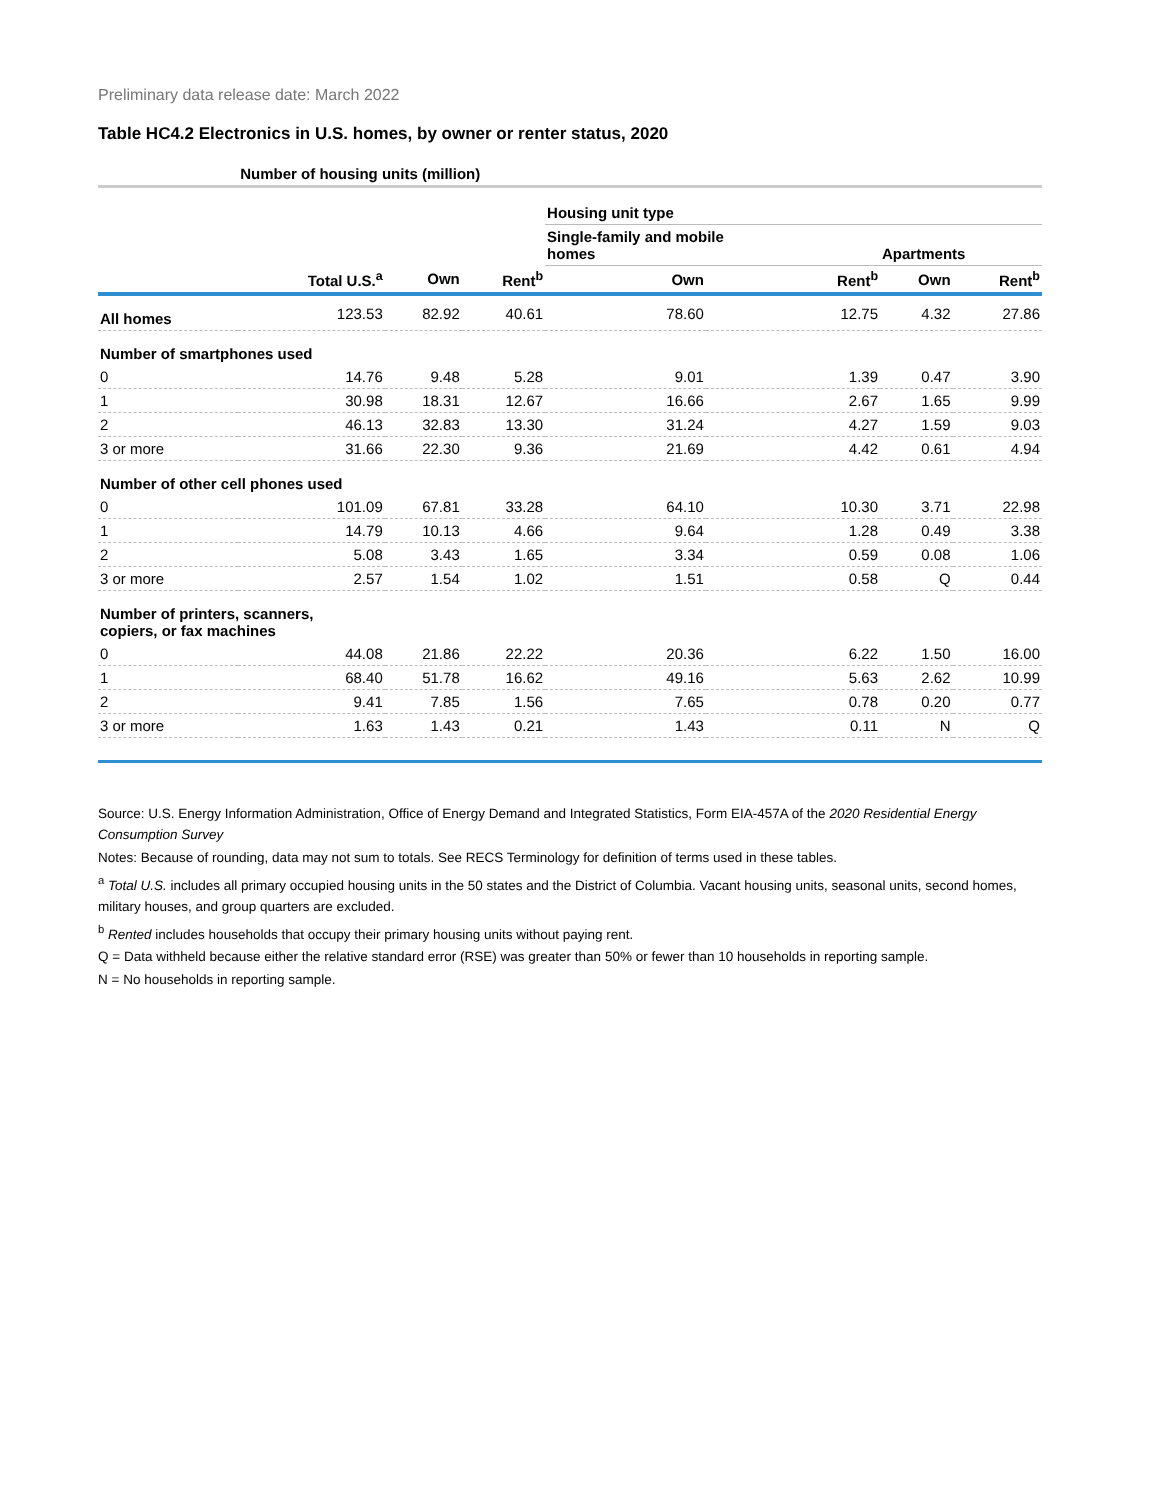Preliminary data release date: March 2022
Table HC4.2 Electronics in U.S. homes, by owner or renter status, 2020
| | Number of housing units (million) | | | | | | |
| --- | --- | --- | --- | --- | --- | --- | --- |
| | | | | Housing unit type | | | |
| | | | | Single-family and mobile homes | | Apartments | |
| | Total U.S.<sup>a</sup> | Own | Rent<sup>b</sup> | Own | Rent<sup>b</sup> | Own | Rent<sup>b</sup> |
| All homes | 123.53 | 82.92 | 40.61 | 78.60 | 12.75 | 4.32 | 27.86 |
| Number of smartphones used | | | | | | | |
| 0 | 14.76 | 9.48 | 5.28 | 9.01 | 1.39 | 0.47 | 3.90 |
| 1 | 30.98 | 18.31 | 12.67 | 16.66 | 2.67 | 1.65 | 9.99 |
| 2 | 46.13 | 32.83 | 13.30 | 31.24 | 4.27 | 1.59 | 9.03 |
| 3 or more | 31.66 | 22.30 | 9.36 | 21.69 | 4.42 | 0.61 | 4.94 |
| Number of other cell phones used | | | | | | | |
| 0 | 101.09 | 67.81 | 33.28 | 64.10 | 10.30 | 3.71 | 22.98 |
| 1 | 14.79 | 10.13 | 4.66 | 9.64 | 1.28 | 0.49 | 3.38 |
| 2 | 5.08 | 3.43 | 1.65 | 3.34 | 0.59 | 0.08 | 1.06 |
| 3 or more | 2.57 | 1.54 | 1.02 | 1.51 | 0.58 | Q | 0.44 |
| Number of printers, scanners, copiers, or fax machines | | | | | | | |
| 0 | 44.08 | 21.86 | 22.22 | 20.36 | 6.22 | 1.50 | 16.00 |
| 1 | 68.40 | 51.78 | 16.62 | 49.16 | 5.63 | 2.62 | 10.99 |
| 2 | 9.41 | 7.85 | 1.56 | 7.65 | 0.78 | 0.20 | 0.77 |
| 3 or more | 1.63 | 1.43 | 0.21 | 1.43 | 0.11 | N | Q |
Source: U.S. Energy Information Administration, Office of Energy Demand and Integrated Statistics, Form EIA-457A of the 2020 Residential Energy Consumption Survey
Notes: Because of rounding, data may not sum to totals. See RECS Terminology for definition of terms used in these tables.
<sup>a</sup> Total U.S. includes all primary occupied housing units in the 50 states and the District of Columbia. Vacant housing units, seasonal units, second homes, military houses, and group quarters are excluded.
<sup>b</sup> Rented includes households that occupy their primary housing units without paying rent.
Q = Data withheld because either the relative standard error (RSE) was greater than 50% or fewer than 10 households in reporting sample.
N = No households in reporting sample.